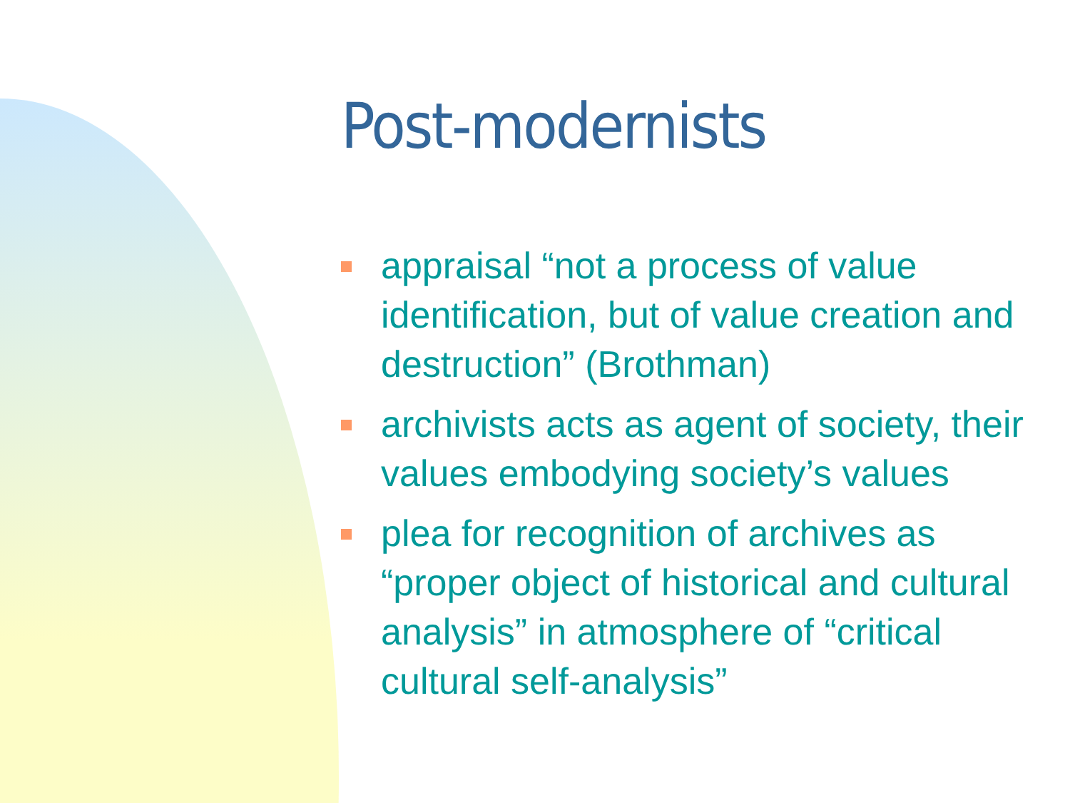Post-modernists
appraisal “not a process of value identification, but of value creation and destruction” (Brothman)
archivists acts as agent of society, their values embodying society’s values
plea for recognition of archives as “proper object of historical and cultural analysis” in atmosphere of “critical cultural self-analysis”